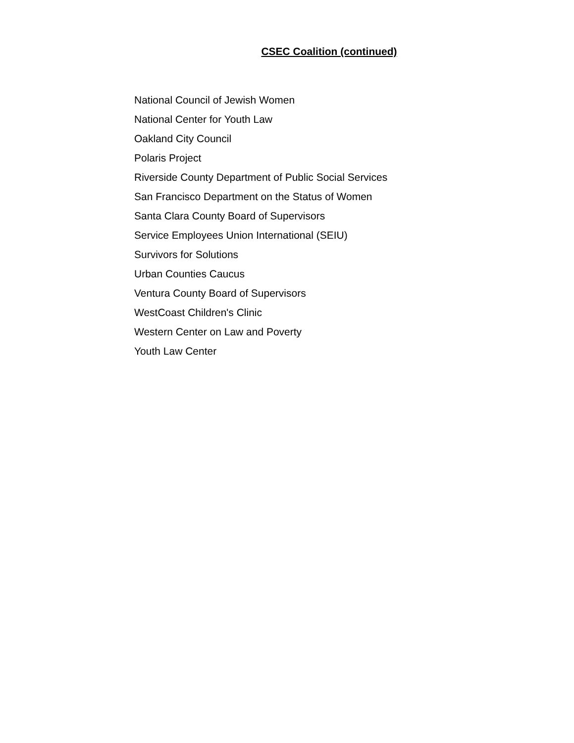CSEC Coalition (continued)
National Council of Jewish Women
National Center for Youth Law
Oakland City Council
Polaris Project
Riverside County Department of Public Social Services
San Francisco Department on the Status of Women
Santa Clara County Board of Supervisors
Service Employees Union International (SEIU)
Survivors for Solutions
Urban Counties Caucus
Ventura County Board of Supervisors
WestCoast Children's Clinic
Western Center on Law and Poverty
Youth Law Center